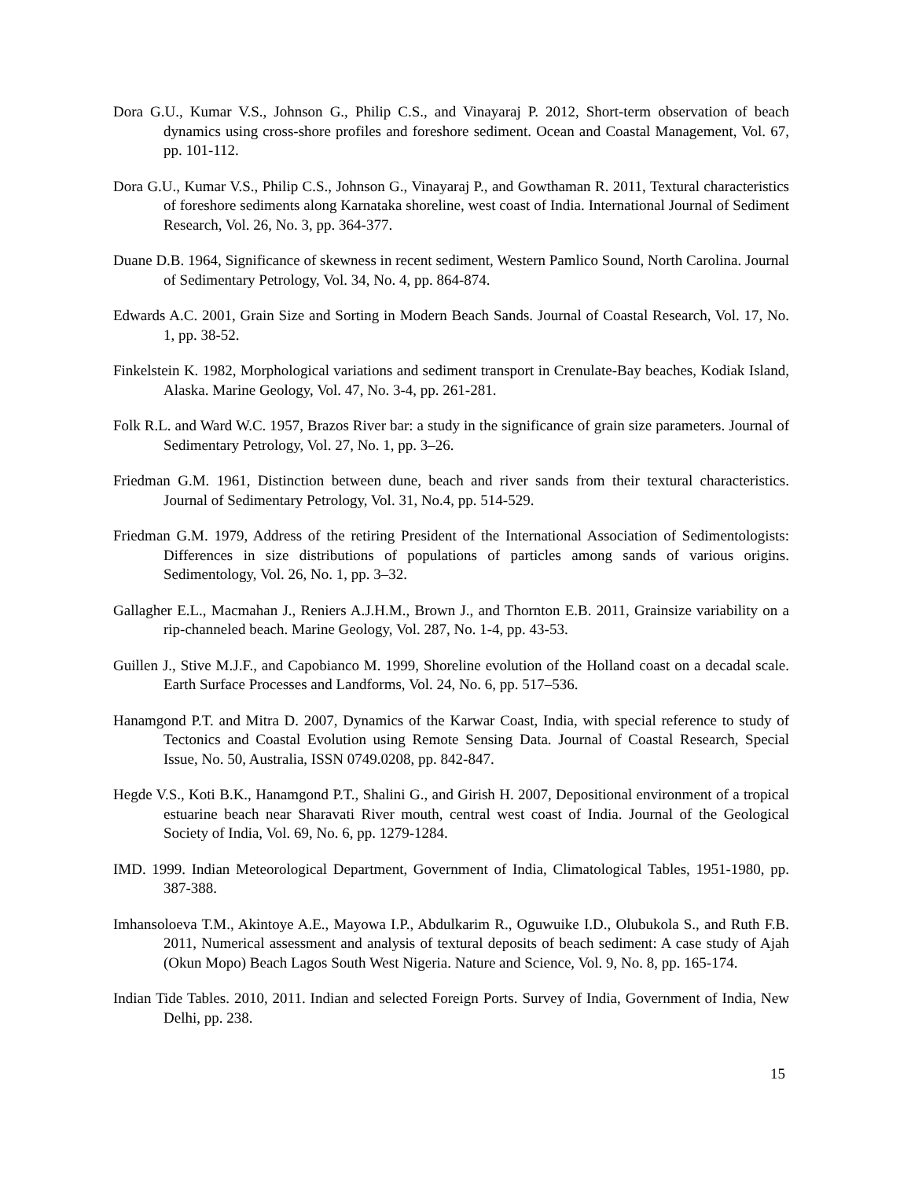Dora G.U., Kumar V.S., Johnson G., Philip C.S., and Vinayaraj P. 2012, Short-term observation of beach dynamics using cross-shore profiles and foreshore sediment. Ocean and Coastal Management, Vol. 67, pp. 101-112.
Dora G.U., Kumar V.S., Philip C.S., Johnson G., Vinayaraj P., and Gowthaman R. 2011, Textural characteristics of foreshore sediments along Karnataka shoreline, west coast of India. International Journal of Sediment Research, Vol. 26, No. 3, pp. 364-377.
Duane D.B. 1964, Significance of skewness in recent sediment, Western Pamlico Sound, North Carolina. Journal of Sedimentary Petrology, Vol. 34, No. 4, pp. 864-874.
Edwards A.C. 2001, Grain Size and Sorting in Modern Beach Sands. Journal of Coastal Research, Vol. 17, No. 1, pp. 38-52.
Finkelstein K. 1982, Morphological variations and sediment transport in Crenulate-Bay beaches, Kodiak Island, Alaska. Marine Geology, Vol. 47, No. 3-4, pp. 261-281.
Folk R.L. and Ward W.C. 1957, Brazos River bar: a study in the significance of grain size parameters. Journal of Sedimentary Petrology, Vol. 27, No. 1, pp. 3–26.
Friedman G.M. 1961, Distinction between dune, beach and river sands from their textural characteristics. Journal of Sedimentary Petrology, Vol. 31, No.4, pp. 514-529.
Friedman G.M. 1979, Address of the retiring President of the International Association of Sedimentologists: Differences in size distributions of populations of particles among sands of various origins. Sedimentology, Vol. 26, No. 1, pp. 3–32.
Gallagher E.L., Macmahan J., Reniers A.J.H.M., Brown J., and Thornton E.B. 2011, Grainsize variability on a rip-channeled beach. Marine Geology, Vol. 287, No. 1-4, pp. 43-53.
Guillen J., Stive M.J.F., and Capobianco M. 1999, Shoreline evolution of the Holland coast on a decadal scale. Earth Surface Processes and Landforms, Vol. 24, No. 6, pp. 517–536.
Hanamgond P.T. and Mitra D. 2007, Dynamics of the Karwar Coast, India, with special reference to study of Tectonics and Coastal Evolution using Remote Sensing Data. Journal of Coastal Research, Special Issue, No. 50, Australia, ISSN 0749.0208, pp. 842-847.
Hegde V.S., Koti B.K., Hanamgond P.T., Shalini G., and Girish H. 2007, Depositional environment of a tropical estuarine beach near Sharavati River mouth, central west coast of India. Journal of the Geological Society of India, Vol. 69, No. 6, pp. 1279-1284.
IMD. 1999. Indian Meteorological Department, Government of India, Climatological Tables, 1951-1980, pp. 387-388.
Imhansoloeva T.M., Akintoye A.E., Mayowa I.P., Abdulkarim R., Oguwuike I.D., Olubukola S., and Ruth F.B. 2011, Numerical assessment and analysis of textural deposits of beach sediment: A case study of Ajah (Okun Mopo) Beach Lagos South West Nigeria. Nature and Science, Vol. 9, No. 8, pp. 165-174.
Indian Tide Tables. 2010, 2011. Indian and selected Foreign Ports. Survey of India, Government of India, New Delhi, pp. 238.
15